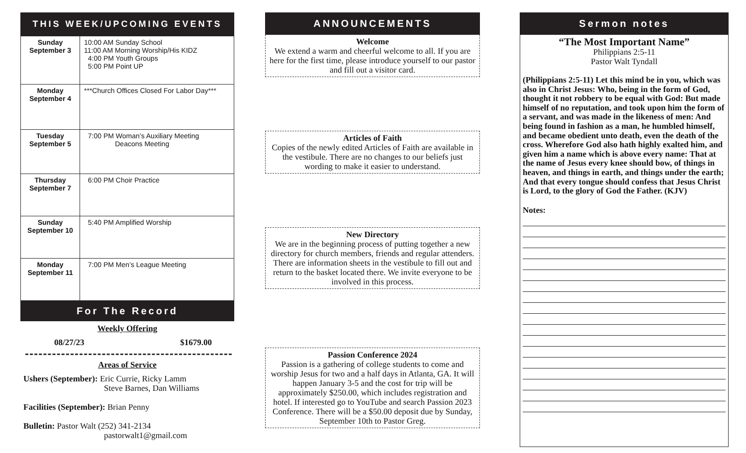THIS WEEK/UPCOMING EVENTS
| Sunday September 3 | 10:00 AM Sunday School 11:00 AM Morning Worship/His KIDZ 4:00 PM Youth Groups 5:00 PM Point UP |
| Monday September 4 | ***Church Offices Closed For Labor Day*** |
| Tuesday September 5 | 7:00 PM Woman’s Auxiliary Meeting Deacons Meeting |
| Thursday September 7 | 6:00 PM Choir Practice |
| Sunday September 10 | 5:40 PM Amplified Worship |
| Monday September 11 | 7:00 PM Men’s League Meeting |
For The Record
Weekly Offering
08/27/23 $1679.00
Areas of Service
Ushers (September): Eric Currie, Ricky Lamm
Steve Barnes, Dan Williams
Facilities (September): Brian Penny
Bulletin: Pastor Walt (252) 341-2134
pastorwalt1@gmail.com
ANNOUNCEMENTS
Welcome
We extend a warm and cheerful welcome to all. If you are here for the first time, please introduce yourself to our pastor and fill out a visitor card.
Articles of Faith
Copies of the newly edited Articles of Faith are available in the vestibule. There are no changes to our beliefs just wording to make it easier to understand.
New Directory
We are in the beginning process of putting together a new directory for church members, friends and regular attenders. There are information sheets in the vestibule to fill out and return to the basket located there. We invite everyone to be involved in this process.
Passion Conference 2024
Passion is a gathering of college students to come and worship Jesus for two and a half days in Atlanta, GA. It will happen January 3-5 and the cost for trip will be approximately $250.00, which includes registration and hotel. If interested go to YouTube and search Passion 2023 Conference. There will be a $50.00 deposit due by Sunday, September 10th to Pastor Greg.
Sermon notes
“The Most Important Name”
Philippians 2:5-11
Pastor Walt Tyndall
(Philippians 2:5-11) Let this mind be in you, which was also in Christ Jesus: Who, being in the form of God, thought it not robbery to be equal with God: But made himself of no reputation, and took upon him the form of a servant, and was made in the likeness of men: And being found in fashion as a man, he humbled himself, and became obedient unto death, even the death of the cross. Wherefore God also hath highly exalted him, and given him a name which is above every name: That at the name of Jesus every knee should bow, of things in heaven, and things in earth, and things under the earth; And that every tongue should confess that Jesus Christ is Lord, to the glory of God the Father. (KJV)
Notes: